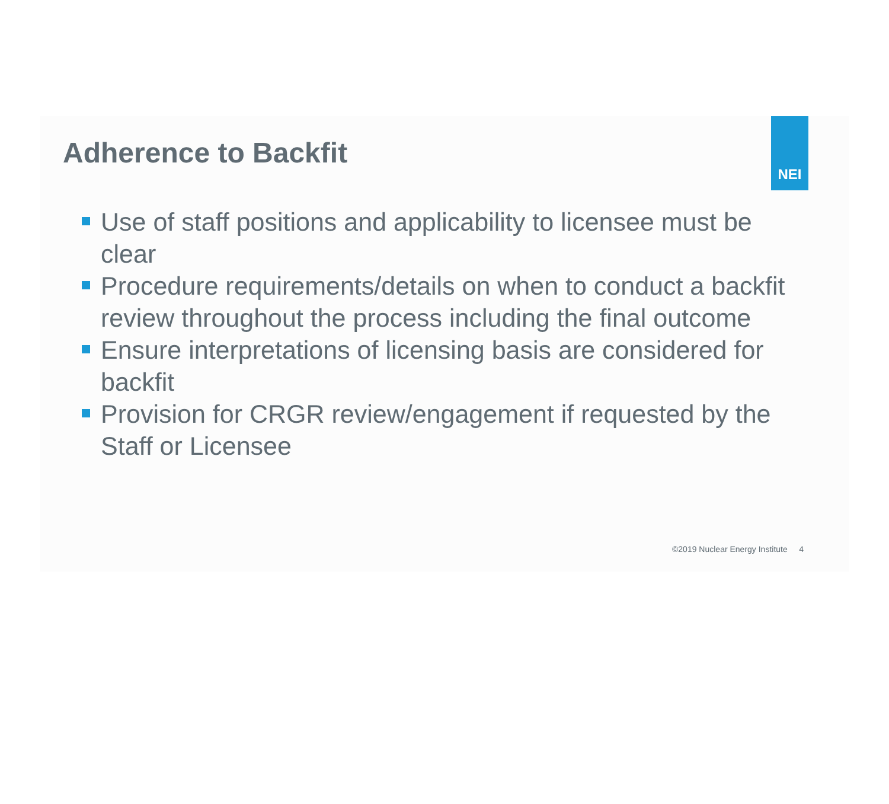NEI
Adherence to Backfit
Use of staff positions and applicability to licensee must be clear
Procedure requirements/details on when to conduct a backfit review throughout the process including the final outcome
Ensure interpretations of licensing basis are considered for backfit
Provision for CRGR review/engagement if requested by the Staff or Licensee
©2019 Nuclear Energy Institute 4